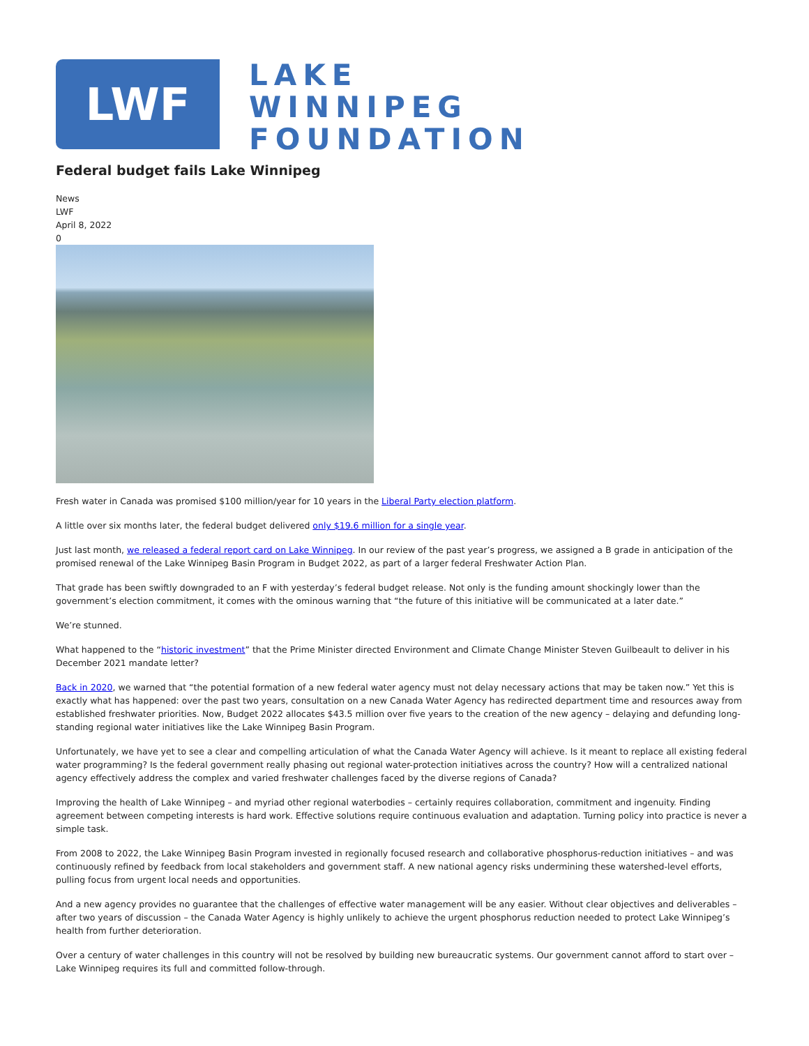LWF
LAKE
WINNIPEG
FOUNDATION
Federal budget fails Lake Winnipeg
News
LWF
April 8, 2022
0
Fresh water in Canada was promised $100 million/year for 10 years in the Liberal Party election platform.
A little over six months later, the federal budget delivered only $19.6 million for a single year.
Just last month, we released a federal report card on Lake Winnipeg. In our review of the past year’s progress, we assigned a B grade in anticipation of the promised renewal of the Lake Winnipeg Basin Program in Budget 2022, as part of a larger federal Freshwater Action Plan.
That grade has been swiftly downgraded to an F with yesterday’s federal budget release. Not only is the funding amount shockingly lower than the government’s election commitment, it comes with the ominous warning that “the future of this initiative will be communicated at a later date.”
We’re stunned.
What happened to the “historic investment” that the Prime Minister directed Environment and Climate Change Minister Steven Guilbeault to deliver in his December 2021 mandate letter?
Back in 2020, we warned that “the potential formation of a new federal water agency must not delay necessary actions that may be taken now.” Yet this is exactly what has happened: over the past two years, consultation on a new Canada Water Agency has redirected department time and resources away from established freshwater priorities. Now, Budget 2022 allocates $43.5 million over five years to the creation of the new agency – delaying and defunding long-standing regional water initiatives like the Lake Winnipeg Basin Program.
Unfortunately, we have yet to see a clear and compelling articulation of what the Canada Water Agency will achieve. Is it meant to replace all existing federal water programming? Is the federal government really phasing out regional water-protection initiatives across the country? How will a centralized national agency effectively address the complex and varied freshwater challenges faced by the diverse regions of Canada?
Improving the health of Lake Winnipeg – and myriad other regional waterbodies – certainly requires collaboration, commitment and ingenuity. Finding agreement between competing interests is hard work. Effective solutions require continuous evaluation and adaptation. Turning policy into practice is never a simple task.
From 2008 to 2022, the Lake Winnipeg Basin Program invested in regionally focused research and collaborative phosphorus-reduction initiatives – and was continuously refined by feedback from local stakeholders and government staff. A new national agency risks undermining these watershed-level efforts, pulling focus from urgent local needs and opportunities.
And a new agency provides no guarantee that the challenges of effective water management will be any easier. Without clear objectives and deliverables – after two years of discussion – the Canada Water Agency is highly unlikely to achieve the urgent phosphorus reduction needed to protect Lake Winnipeg’s health from further deterioration.
Over a century of water challenges in this country will not be resolved by building new bureaucratic systems. Our government cannot afford to start over – Lake Winnipeg requires its full and committed follow-through.